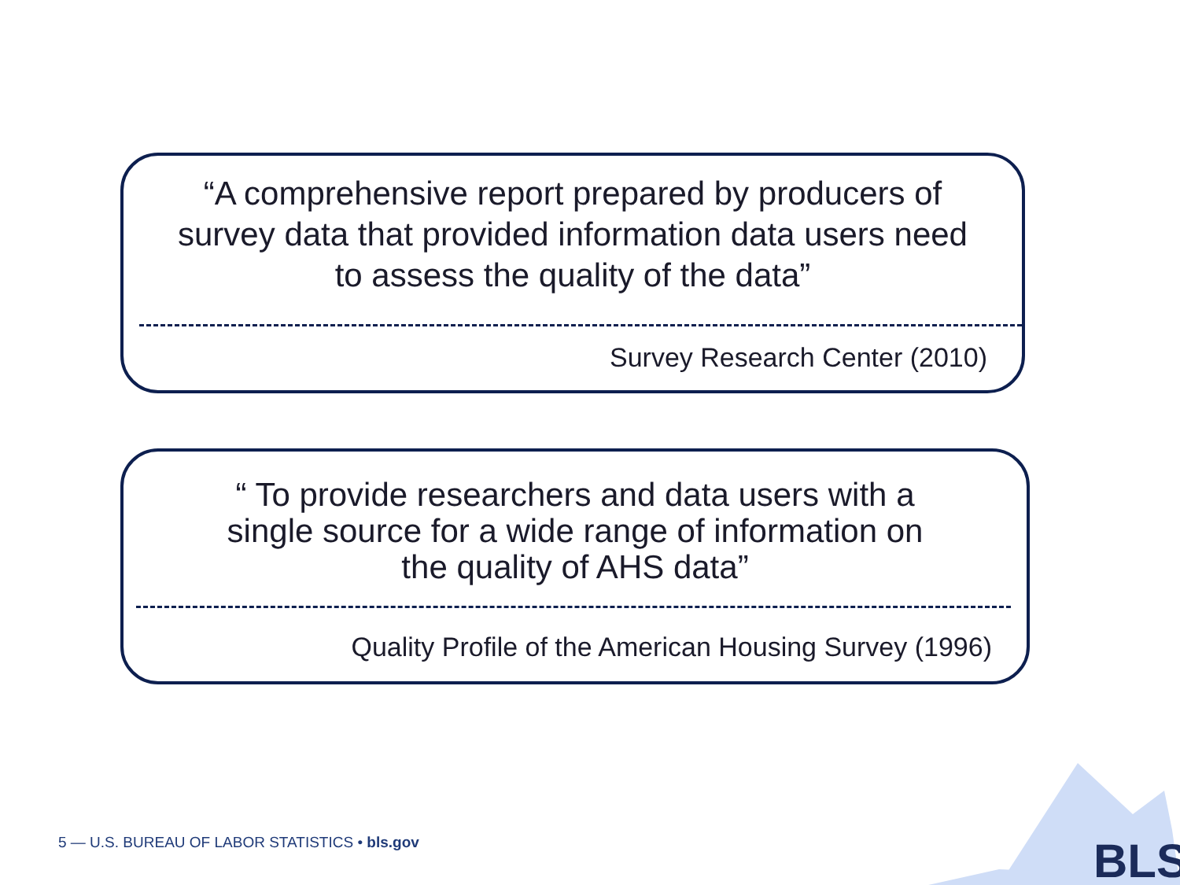“A comprehensive report prepared by producers of
survey data that provided information data users need
to assess the quality of the data”
Survey Research Center (2010)
“ To provide researchers and data users with a
single source for a wide range of information on
the quality of AHS data”
Quality Profile of the American Housing Survey (1996)
BLS
5 — U.S. BUREAU OF LABOR STATISTICS • bls.gov